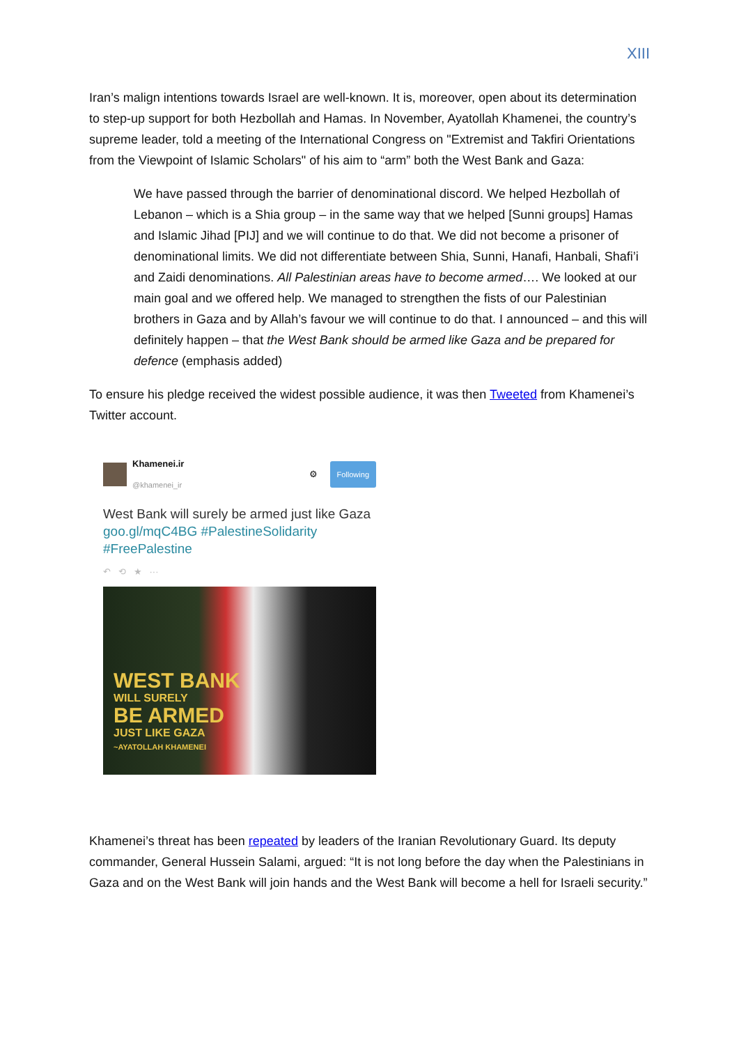XIII
Iran’s malign intentions towards Israel are well-known. It is, moreover, open about its determination to step-up support for both Hezbollah and Hamas. In November, Ayatollah Khamenei, the country’s supreme leader, told a meeting of the International Congress on "Extremist and Takfiri Orientations from the Viewpoint of Islamic Scholars" of his aim to “arm” both the West Bank and Gaza:
We have passed through the barrier of denominational discord. We helped Hezbollah of Lebanon – which is a Shia group – in the same way that we helped [Sunni groups] Hamas and Islamic Jihad [PIJ] and we will continue to do that. We did not become a prisoner of denominational limits. We did not differentiate between Shia, Sunni, Hanafi, Hanbali, Shafi’i and Zaidi denominations. All Palestinian areas have to become armed…. We looked at our main goal and we offered help. We managed to strengthen the fists of our Palestinian brothers in Gaza and by Allah’s favour we will continue to do that. I announced – and this will definitely happen – that the West Bank should be armed like Gaza and be prepared for defence (emphasis added)
To ensure his pledge received the widest possible audience, it was then Tweeted from Khamenei’s Twitter account.
Khamenei.ir
@khamenei_ir
⚙ Following
West Bank will surely be armed just like Gaza goo.gl/mqC4BG #PalestineSolidarity #FreePalestine
↶ ⟲ ★ ···
WEST BANK
WILL SURELY
BE ARMED
JUST LIKE GAZA
~AYATOLLAH KHAMENEI
Khamenei’s threat has been repeated by leaders of the Iranian Revolutionary Guard. Its deputy commander, General Hussein Salami, argued: “It is not long before the day when the Palestinians in Gaza and on the West Bank will join hands and the West Bank will become a hell for Israeli security.”